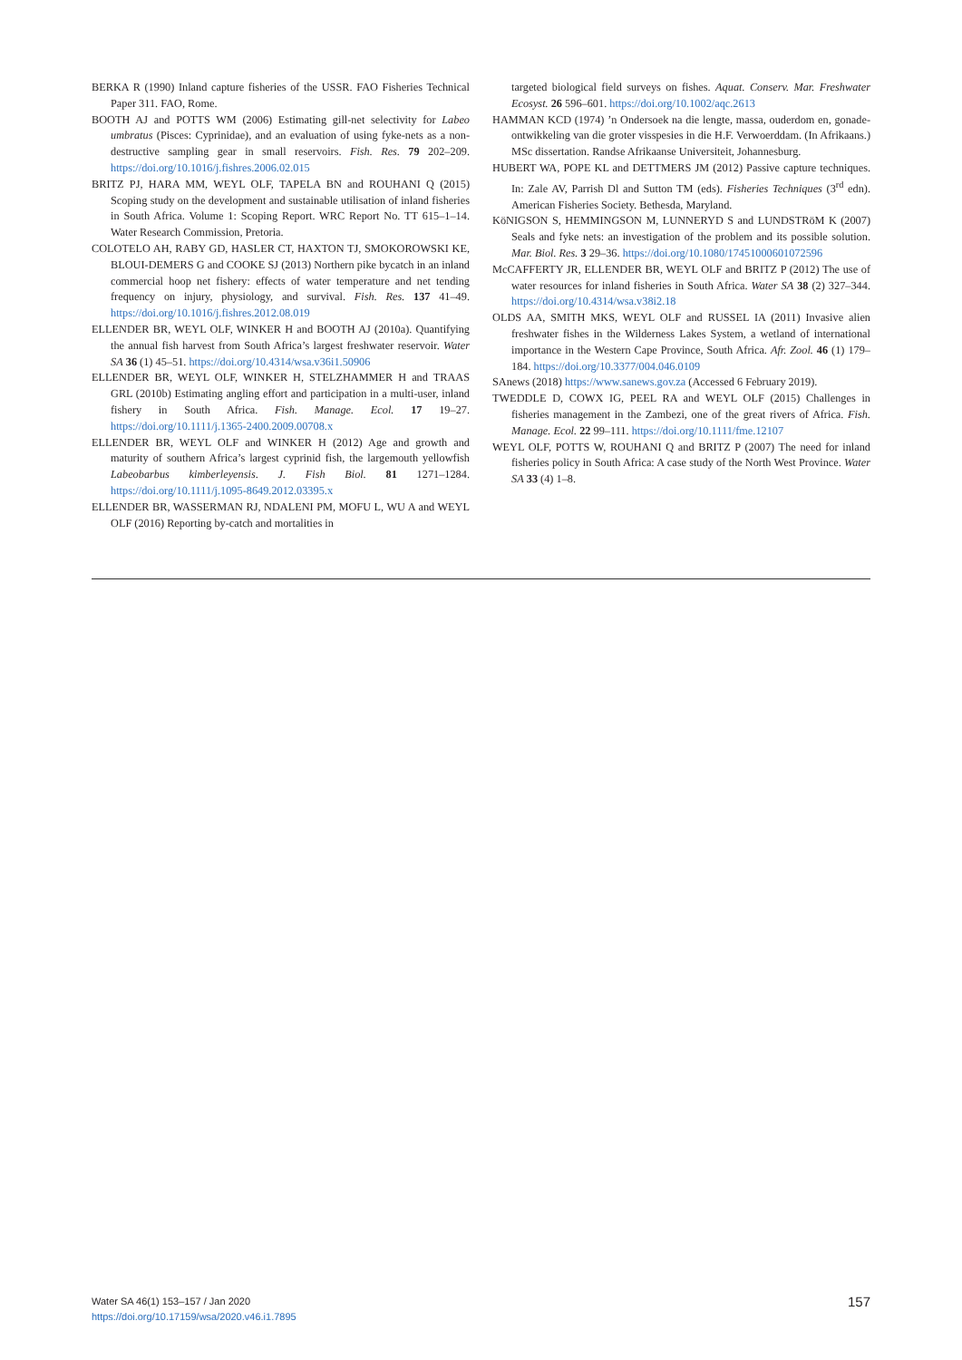BERKA R (1990) Inland capture fisheries of the USSR. FAO Fisheries Technical Paper 311. FAO, Rome.
BOOTH AJ and POTTS WM (2006) Estimating gill-net selectivity for Labeo umbratus (Pisces: Cyprinidae), and an evaluation of using fyke-nets as a non-destructive sampling gear in small reservoirs. Fish. Res. 79 202–209. https://doi.org/10.1016/j.fishres.2006.02.015
BRITZ PJ, HARA MM, WEYL OLF, TAPELA BN and ROUHANI Q (2015) Scoping study on the development and sustainable utilisation of inland fisheries in South Africa. Volume 1: Scoping Report. WRC Report No. TT 615–1–14. Water Research Commission, Pretoria.
COLOTELO AH, RABY GD, HASLER CT, HAXTON TJ, SMOKOROWSKI KE, BLOUI-DEMERS G and COOKE SJ (2013) Northern pike bycatch in an inland commercial hoop net fishery: effects of water temperature and net tending frequency on injury, physiology, and survival. Fish. Res. 137 41–49. https://doi.org/10.1016/j.fishres.2012.08.019
ELLENDER BR, WEYL OLF, WINKER H and BOOTH AJ (2010a). Quantifying the annual fish harvest from South Africa’s largest freshwater reservoir. Water SA 36 (1) 45–51. https://doi.org/10.4314/wsa.v36i1.50906
ELLENDER BR, WEYL OLF, WINKER H, STELZHAMMER H and TRAAS GRL (2010b) Estimating angling effort and participation in a multi-user, inland fishery in South Africa. Fish. Manage. Ecol. 17 19–27. https://doi.org/10.1111/j.1365-2400.2009.00708.x
ELLENDER BR, WEYL OLF and WINKER H (2012) Age and growth and maturity of southern Africa’s largest cyprinid fish, the largemouth yellowfish Labeobarbus kimberleyensis. J. Fish Biol. 81 1271–1284. https://doi.org/10.1111/j.1095-8649.2012.03395.x
ELLENDER BR, WASSERMAN RJ, NDALENI PM, MOFU L, WU A and WEYL OLF (2016) Reporting by-catch and mortalities in
targeted biological field surveys on fishes. Aquat. Conserv. Mar. Freshwater Ecosyst. 26 596–601. https://doi.org/10.1002/aqc.2613
HAMMAN KCD (1974) ’n Ondersoek na die lengte, massa, ouderdom en, gonade-ontwikkeling van die groter visspesies in die H.F. Verwoerddam. (In Afrikaans.) MSc dissertation. Randse Afrikaanse Universiteit, Johannesburg.
HUBERT WA, POPE KL and DETTMERS JM (2012) Passive capture techniques. In: Zale AV, Parrish Dl and Sutton TM (eds). Fisheries Techniques (3<sup>rd</sup> edn). American Fisheries Society. Bethesda, Maryland.
KöNIGSON S, HEMMINGSON M, LUNNERYD S and LUNDSTRöM K (2007) Seals and fyke nets: an investigation of the problem and its possible solution. Mar. Biol. Res. 3 29–36. https://doi.org/10.1080/17451000601072596
McCAFFERTY JR, ELLENDER BR, WEYL OLF and BRITZ P (2012) The use of water resources for inland fisheries in South Africa. Water SA 38 (2) 327–344. https://doi.org/10.4314/wsa.v38i2.18
OLDS AA, SMITH MKS, WEYL OLF and RUSSEL IA (2011) Invasive alien freshwater fishes in the Wilderness Lakes System, a wetland of international importance in the Western Cape Province, South Africa. Afr. Zool. 46 (1) 179–184. https://doi.org/10.3377/004.046.0109
SAnews (2018) https://www.sanews.gov.za (Accessed 6 February 2019).
TWEDDLE D, COWX IG, PEEL RA and WEYL OLF (2015) Challenges in fisheries management in the Zambezi, one of the great rivers of Africa. Fish. Manage. Ecol. 22 99–111. https://doi.org/10.1111/fme.12107
WEYL OLF, POTTS W, ROUHANI Q and BRITZ P (2007) The need for inland fisheries policy in South Africa: A case study of the North West Province. Water SA 33 (4) 1–8.
Water SA 46(1) 153–157 / Jan 2020
https://doi.org/10.17159/wsa/2020.v46.i1.7895
157